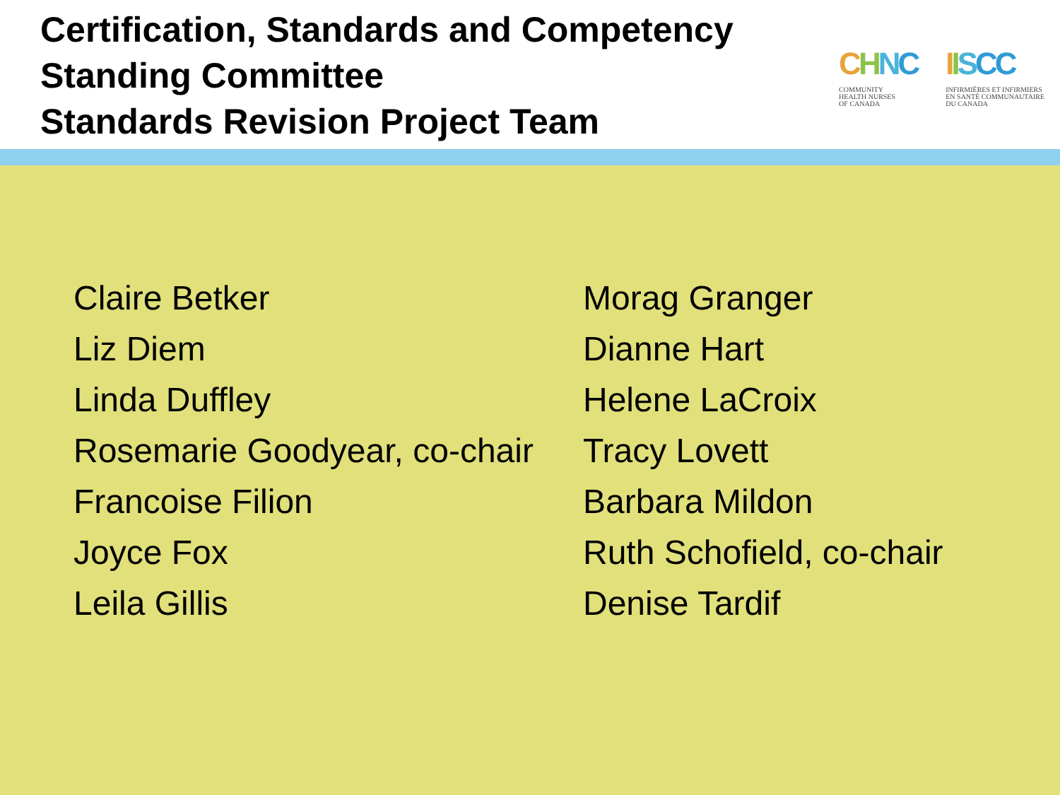Certification, Standards and Competency
Standing Committee
Standards Revision Project Team
CHNC
COMMUNITY
HEALTH NURSES
OF CANADA
IISCC
INFIRMIÈRES ET INFIRMIERS
EN SANTÉ COMMUNAUTAIRE
DU CANADA
Claire Betker
Liz Diem
Linda Duffley
Rosemarie Goodyear, co-chair
Francoise Filion
Joyce Fox
Leila Gillis
Morag Granger
Dianne Hart
Helene LaCroix
Tracy Lovett
Barbara Mildon
Ruth Schofield, co-chair
Denise Tardif